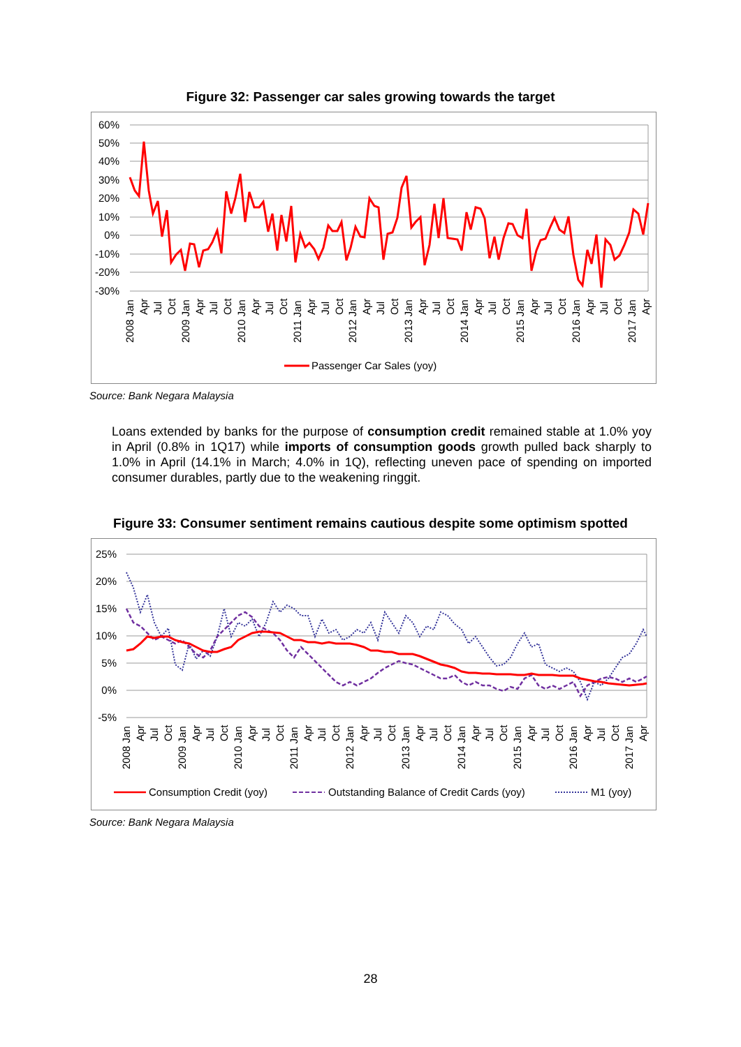Figure 32: Passenger car sales growing towards the target
60%
50%
40%
30%
20%
10%
0%
-10%
-20%
-30%
2008 Jan
Apr
Jul
Oct
2009 Jan
Apr
Jul
Oct
2010 Jan
Apr
Jul
Oct
2011 Jan
Apr
Jul
Oct
2012 Jan
Apr
Jul
Oct
2013 Jan
Apr
Jul
Oct
2014 Jan
Apr
Jul
Oct
2015 Jan
Apr
Jul
Oct
2016 Jan
Apr
Jul
Oct
2017 Jan
Apr
Passenger Car Sales (yoy)
Source: Bank Negara Malaysia
Loans extended by banks for the purpose of consumption credit remained stable at 1.0% yoy in April (0.8% in 1Q17) while imports of consumption goods growth pulled back sharply to 1.0% in April (14.1% in March; 4.0% in 1Q), reflecting uneven pace of spending on imported consumer durables, partly due to the weakening ringgit.
Figure 33: Consumer sentiment remains cautious despite some optimism spotted
25%
20%
15%
10%
5%
0%
-5%
2008 Jan
Apr
Jul
Oct
2009 Jan
Apr
Jul
Oct
2010 Jan
Apr
Jul
Oct
2011 Jan
Apr
Jul
Oct
2012 Jan
Apr
Jul
Oct
2013 Jan
Apr
Jul
Oct
2014 Jan
Apr
Jul
Oct
2015 Jan
Apr
Jul
Oct
2016 Jan
Apr
Jul
Oct
2017 Jan
Apr
Consumption Credit (yoy)
Outstanding Balance of Credit Cards (yoy)
M1 (yoy)
Source: Bank Negara Malaysia
28